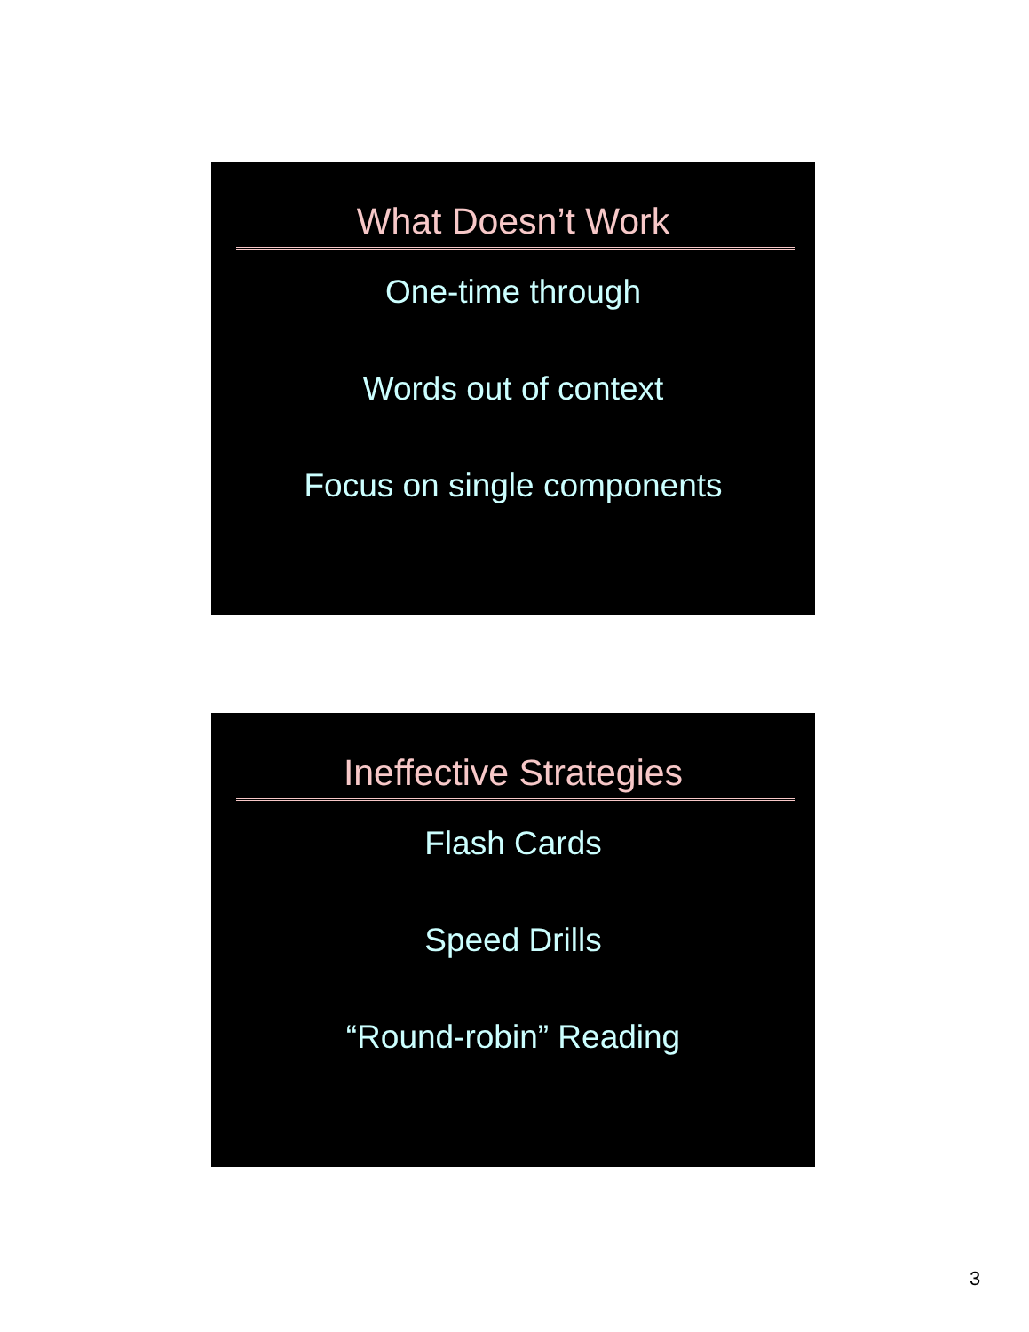What Doesn’t Work
One-time through
Words out of context
Focus on single components
Ineffective Strategies
Flash Cards
Speed Drills
“Round-robin” Reading
3